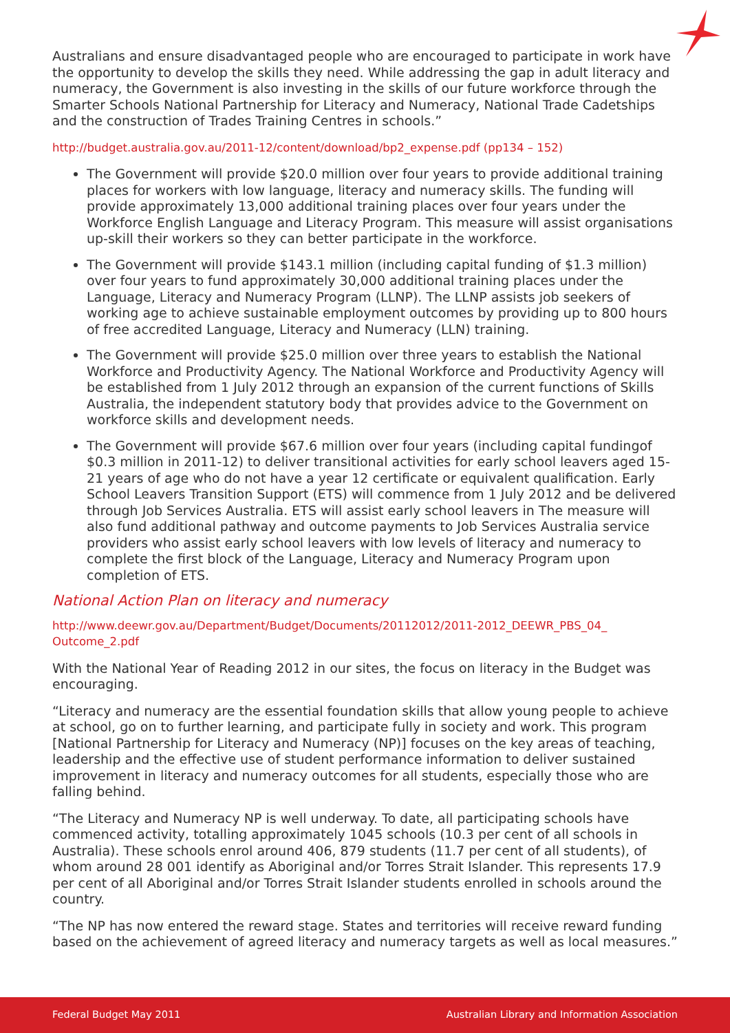Australians and ensure disadvantaged people who are encouraged to participate in work have the opportunity to develop the skills they need. While addressing the gap in adult literacy and numeracy, the Government is also investing in the skills of our future workforce through the Smarter Schools National Partnership for Literacy and Numeracy, National Trade Cadetships and the construction of Trades Training Centres in schools.”
http://budget.australia.gov.au/2011-12/content/download/bp2_expense.pdf (pp134 – 152)
The Government will provide $20.0 million over four years to provide additional training places for workers with low language, literacy and numeracy skills. The funding will provide approximately 13,000 additional training places over four years under the Workforce English Language and Literacy Program. This measure will assist organisations up-skill their workers so they can better participate in the workforce.
The Government will provide $143.1 million (including capital funding of $1.3 million) over four years to fund approximately 30,000 additional training places under the Language, Literacy and Numeracy Program (LLNP). The LLNP assists job seekers of working age to achieve sustainable employment outcomes by providing up to 800 hours of free accredited Language, Literacy and Numeracy (LLN) training.
The Government will provide $25.0 million over three years to establish the National Workforce and Productivity Agency. The National Workforce and Productivity Agency will be established from 1 July 2012 through an expansion of the current functions of Skills Australia, the independent statutory body that provides advice to the Government on workforce skills and development needs.
The Government will provide $67.6 million over four years (including capital fundingof $0.3 million in 2011-12) to deliver transitional activities for early school leavers aged 15-21 years of age who do not have a year 12 certificate or equivalent qualification. Early School Leavers Transition Support (ETS) will commence from 1 July 2012 and be delivered through Job Services Australia. ETS will assist early school leavers in The measure will also fund additional pathway and outcome payments to Job Services Australia service providers who assist early school leavers with low levels of literacy and numeracy to complete the first block of the Language, Literacy and Numeracy Program upon completion of ETS.
National Action Plan on literacy and numeracy
http://www.deewr.gov.au/Department/Budget/Documents/20112012/2011-2012_DEEWR_PBS_04_ Outcome_2.pdf
With the National Year of Reading 2012 in our sites, the focus on literacy in the Budget was encouraging.
“Literacy and numeracy are the essential foundation skills that allow young people to achieve at school, go on to further learning, and participate fully in society and work. This program [National Partnership for Literacy and Numeracy (NP)] focuses on the key areas of teaching, leadership and the effective use of student performance information to deliver sustained improvement in literacy and numeracy outcomes for all students, especially those who are falling behind.
“The Literacy and Numeracy NP is well underway. To date, all participating schools have commenced activity, totalling approximately 1045 schools (10.3 per cent of all schools in Australia). These schools enrol around 406, 879 students (11.7 per cent of all students), of whom around 28 001 identify as Aboriginal and/or Torres Strait Islander. This represents 17.9 per cent of all Aboriginal and/or Torres Strait Islander students enrolled in schools around the country.
“The NP has now entered the reward stage. States and territories will receive reward funding based on the achievement of agreed literacy and numeracy targets as well as local measures.”
Federal Budget May 2011 Australian Library and Information Association